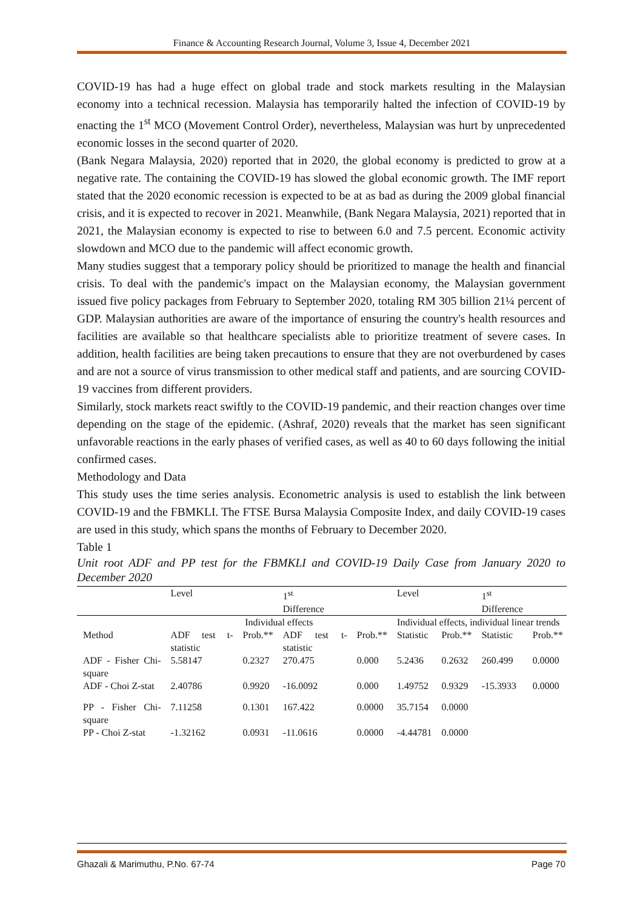Finance & Accounting Research Journal, Volume 3, Issue 4, December 2021
COVID-19 has had a huge effect on global trade and stock markets resulting in the Malaysian economy into a technical recession. Malaysia has temporarily halted the infection of COVID-19 by enacting the 1<sup>st</sup> MCO (Movement Control Order), nevertheless, Malaysian was hurt by unprecedented economic losses in the second quarter of 2020.
(Bank Negara Malaysia, 2020) reported that in 2020, the global economy is predicted to grow at a negative rate. The containing the COVID-19 has slowed the global economic growth. The IMF report stated that the 2020 economic recession is expected to be at as bad as during the 2009 global financial crisis, and it is expected to recover in 2021. Meanwhile, (Bank Negara Malaysia, 2021) reported that in 2021, the Malaysian economy is expected to rise to between 6.0 and 7.5 percent. Economic activity slowdown and MCO due to the pandemic will affect economic growth.
Many studies suggest that a temporary policy should be prioritized to manage the health and financial crisis. To deal with the pandemic's impact on the Malaysian economy, the Malaysian government issued five policy packages from February to September 2020, totaling RM 305 billion 21¼ percent of GDP. Malaysian authorities are aware of the importance of ensuring the country's health resources and facilities are available so that healthcare specialists able to prioritize treatment of severe cases. In addition, health facilities are being taken precautions to ensure that they are not overburdened by cases and are not a source of virus transmission to other medical staff and patients, and are sourcing COVID-19 vaccines from different providers.
Similarly, stock markets react swiftly to the COVID-19 pandemic, and their reaction changes over time depending on the stage of the epidemic. (Ashraf, 2020) reveals that the market has seen significant unfavorable reactions in the early phases of verified cases, as well as 40 to 60 days following the initial confirmed cases.
Methodology and Data
This study uses the time series analysis. Econometric analysis is used to establish the link between COVID-19 and the FBMKLI. The FTSE Bursa Malaysia Composite Index, and daily COVID-19 cases are used in this study, which spans the months of February to December 2020.
Table 1
Unit root ADF and PP test for the FBMKLI and COVID-19 Daily Case from January 2020 to December 2020
| | Level | | 1<sup>st</sup> Difference | | Level | | 1<sup>st</sup> Difference | |
| | Individual effects | | | | Individual effects, individual linear trends | | | |
| Method | ADF test t-statistic | Prob.** | ADF test t-statistic | Prob.** | Statistic | Prob.** | Statistic | Prob.** |
| ADF - Fisher Chi-square | 5.58147 | 0.2327 | 270.475 | 0.000 | 5.2436 | 0.2632 | 260.499 | 0.0000 |
| ADF - Choi Z-stat | 2.40786 | 0.9920 | -16.0092 | 0.000 | 1.49752 | 0.9329 | -15.3933 | 0.0000 |
| PP - Fisher Chi-square | 7.11258 | 0.1301 | 167.422 | 0.0000 | 35.7154 | 0.0000 | | |
| PP - Choi Z-stat | -1.32162 | 0.0931 | -11.0616 | 0.0000 | -4.44781 | 0.0000 | | |
Ghazali & Marimuthu, P.No. 67-74 Page 70